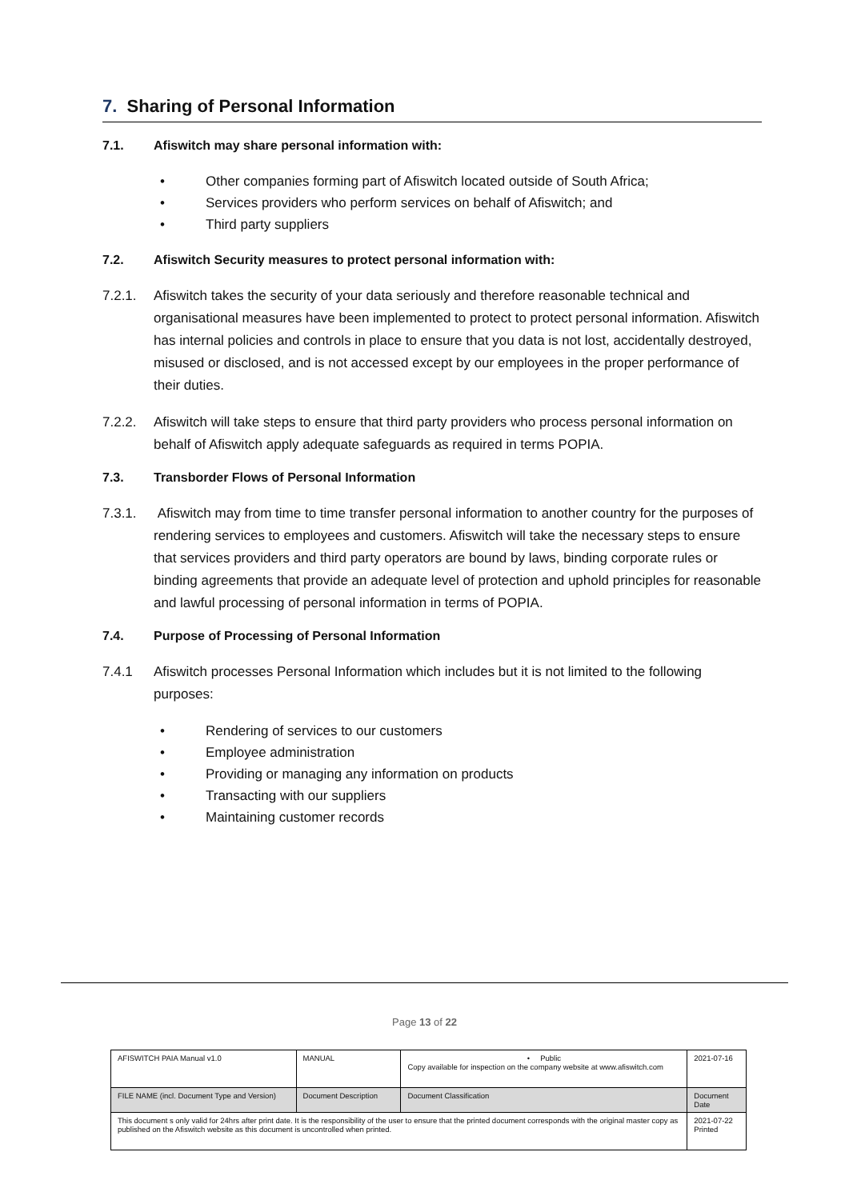7. Sharing of Personal Information
7.1. Afiswitch may share personal information with:
• Other companies forming part of Afiswitch located outside of South Africa;
• Services providers who perform services on behalf of Afiswitch; and
• Third party suppliers
7.2. Afiswitch Security measures to protect personal information with:
7.2.1. Afiswitch takes the security of your data seriously and therefore reasonable technical and organisational measures have been implemented to protect to protect personal information. Afiswitch has internal policies and controls in place to ensure that you data is not lost, accidentally destroyed, misused or disclosed, and is not accessed except by our employees in the proper performance of their duties.
7.2.2. Afiswitch will take steps to ensure that third party providers who process personal information on behalf of Afiswitch apply adequate safeguards as required in terms POPIA.
7.3. Transborder Flows of Personal Information
7.3.1. Afiswitch may from time to time transfer personal information to another country for the purposes of rendering services to employees and customers. Afiswitch will take the necessary steps to ensure that services providers and third party operators are bound by laws, binding corporate rules or binding agreements that provide an adequate level of protection and uphold principles for reasonable and lawful processing of personal information in terms of POPIA.
7.4. Purpose of Processing of Personal Information
7.4.1 Afiswitch processes Personal Information which includes but it is not limited to the following purposes:
• Rendering of services to our customers
• Employee administration
• Providing or managing any information on products
• Transacting with our suppliers
• Maintaining customer records
Page 13 of 22
| AFISWITCH PAIA Manual v1.0 | MANUAL | • Public Copy available for inspection on the company website at www.afiswitch.com | 2021-07-16 |
| FILE NAME (incl. Document Type and Version) | Document Description | Document Classification | Document Date |
| This document s only valid for 24hrs after print date. It is the responsibility of the user to ensure that the printed document corresponds with the original master copy as published on the Afiswitch website as this document is uncontrolled when printed. | | | 2021-07-22 Printed |